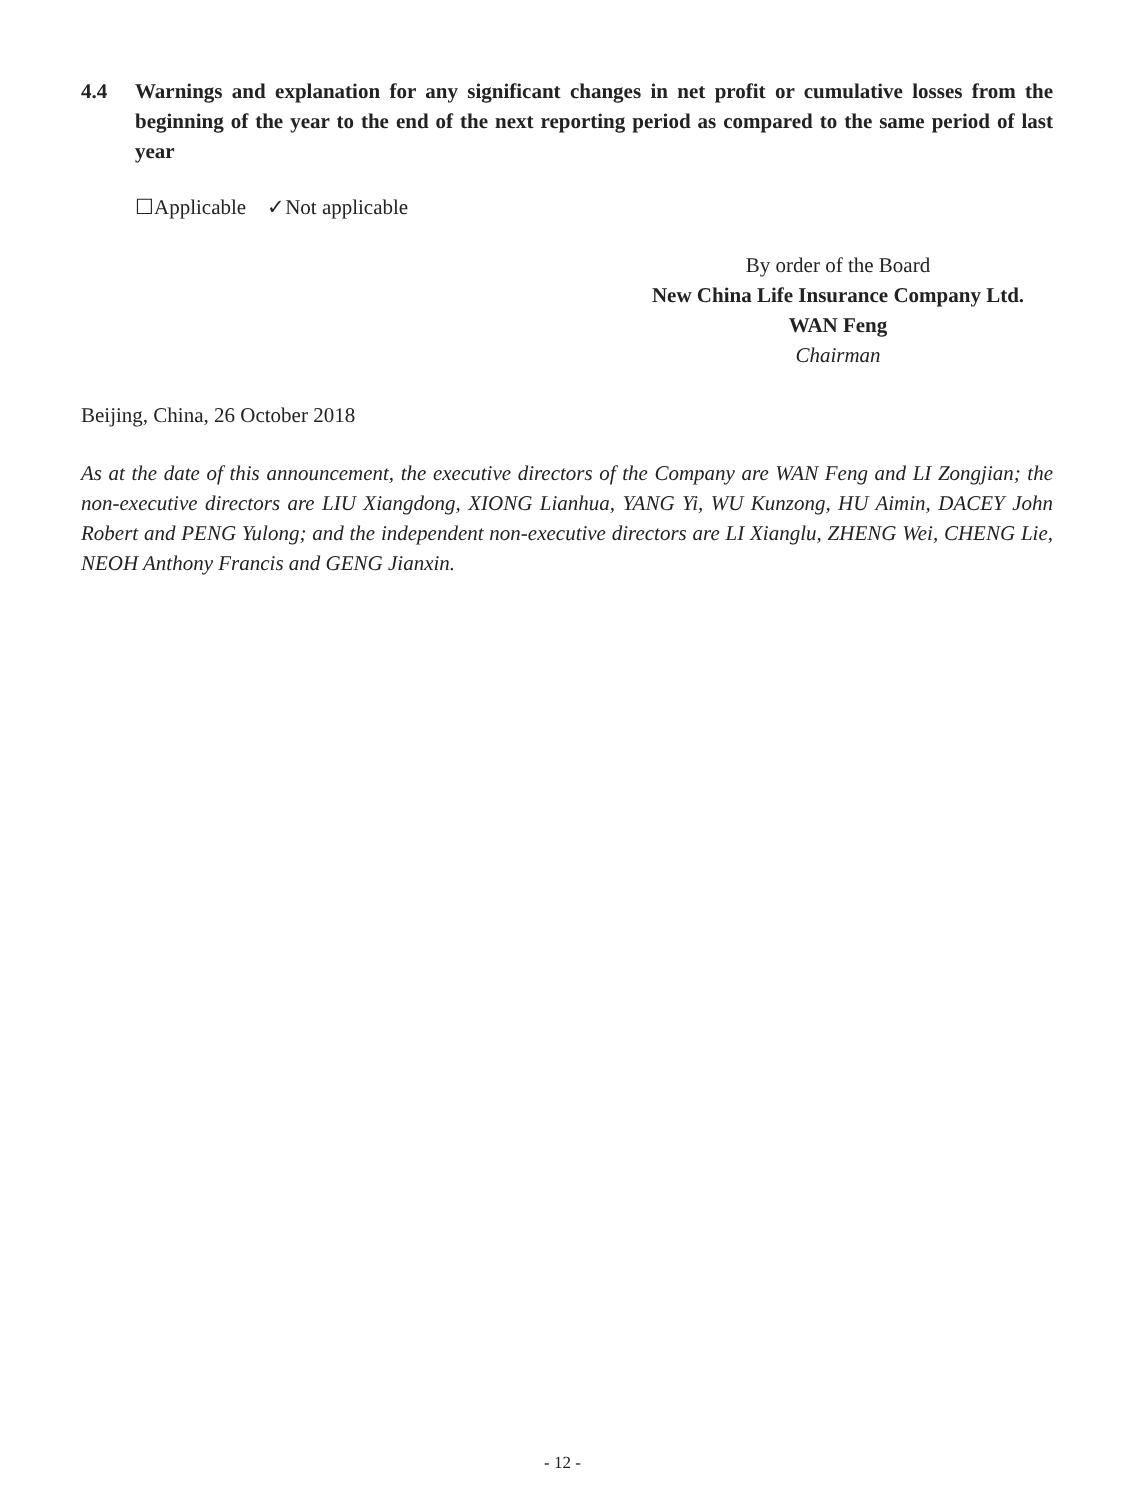4.4 Warnings and explanation for any significant changes in net profit or cumulative losses from the beginning of the year to the end of the next reporting period as compared to the same period of last year
☐Applicable ✓Not applicable
By order of the Board
New China Life Insurance Company Ltd.
WAN Feng
Chairman
Beijing, China, 26 October 2018
As at the date of this announcement, the executive directors of the Company are WAN Feng and LI Zongjian; the non-executive directors are LIU Xiangdong, XIONG Lianhua, YANG Yi, WU Kunzong, HU Aimin, DACEY John Robert and PENG Yulong; and the independent non-executive directors are LI Xianglu, ZHENG Wei, CHENG Lie, NEOH Anthony Francis and GENG Jianxin.
- 12 -